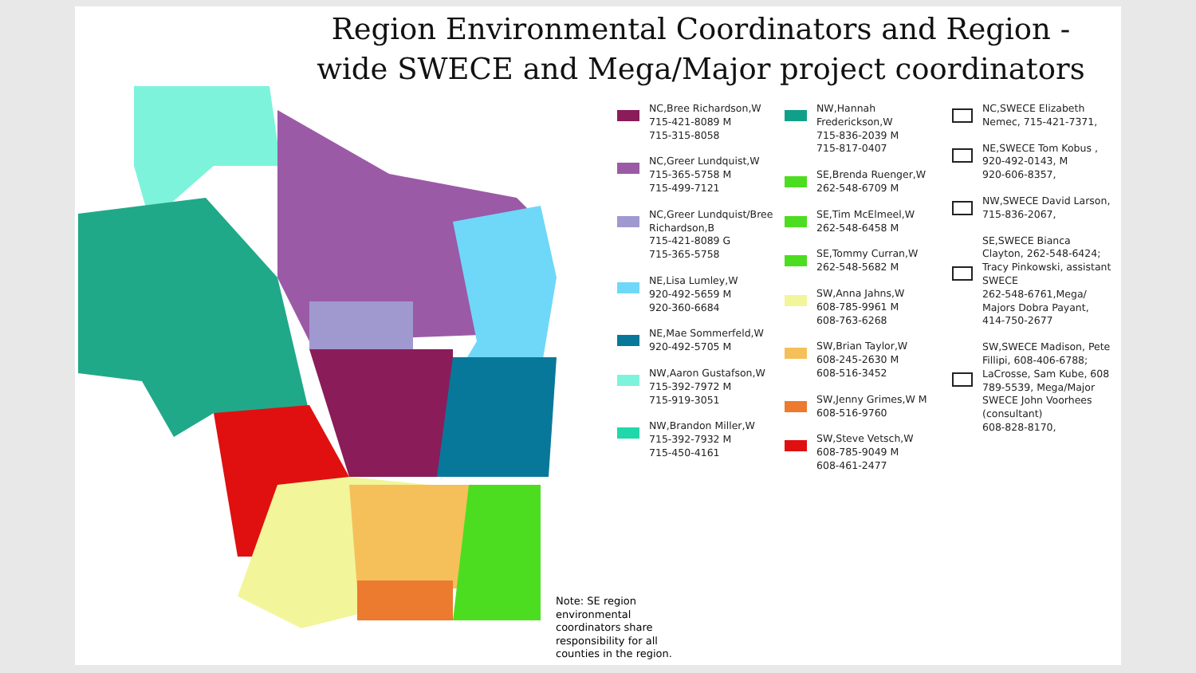Region Environmental Coordinators and Region - wide SWECE and Mega/Major project coordinators
NC,Bree Richardson,W
715-421-8089 M
715-315-8058
NC,Greer Lundquist,W
715-365-5758 M
715-499-7121
NC,Greer Lundquist/Bree
Richardson,B
715-421-8089 G
715-365-5758
NE,Lisa Lumley,W
920-492-5659 M
920-360-6684
NE,Mae Sommerfeld,W
920-492-5705 M
NW,Aaron Gustafson,W
715-392-7972 M
715-919-3051
NW,Brandon Miller,W
715-392-7932 M
715-450-4161
NW,Hannah
Frederickson,W
715-836-2039 M
715-817-0407
SE,Brenda Ruenger,W
262-548-6709 M
SE,Tim McElmeel,W
262-548-6458 M
SE,Tommy Curran,W
262-548-5682 M
SW,Anna Jahns,W
608-785-9961 M
608-763-6268
SW,Brian Taylor,W
608-245-2630 M
608-516-3452
SW,Jenny Grimes,W M
608-516-9760
SW,Steve Vetsch,W
608-785-9049 M
608-461-2477
NC,SWECE Elizabeth
Nemec, 715-421-7371,
NE,SWECE Tom Kobus ,
920-492-0143, M
920-606-8357,
NW,SWECE David Larson,
715-836-2067,
SE,SWECE Bianca
Clayton, 262-548-6424;
Tracy Pinkowski, assistant
SWECE
262-548-6761,Mega/
Majors Dobra Payant,
414-750-2677
SW,SWECE Madison, Pete
Fillipi, 608-406-6788;
LaCrosse, Sam Kube, 608
789-5539, Mega/Major
SWECE John Voorhees
(consultant)
608-828-8170,
Note: SE region
environmental
coordinators share
responsibility for all
counties in the region.